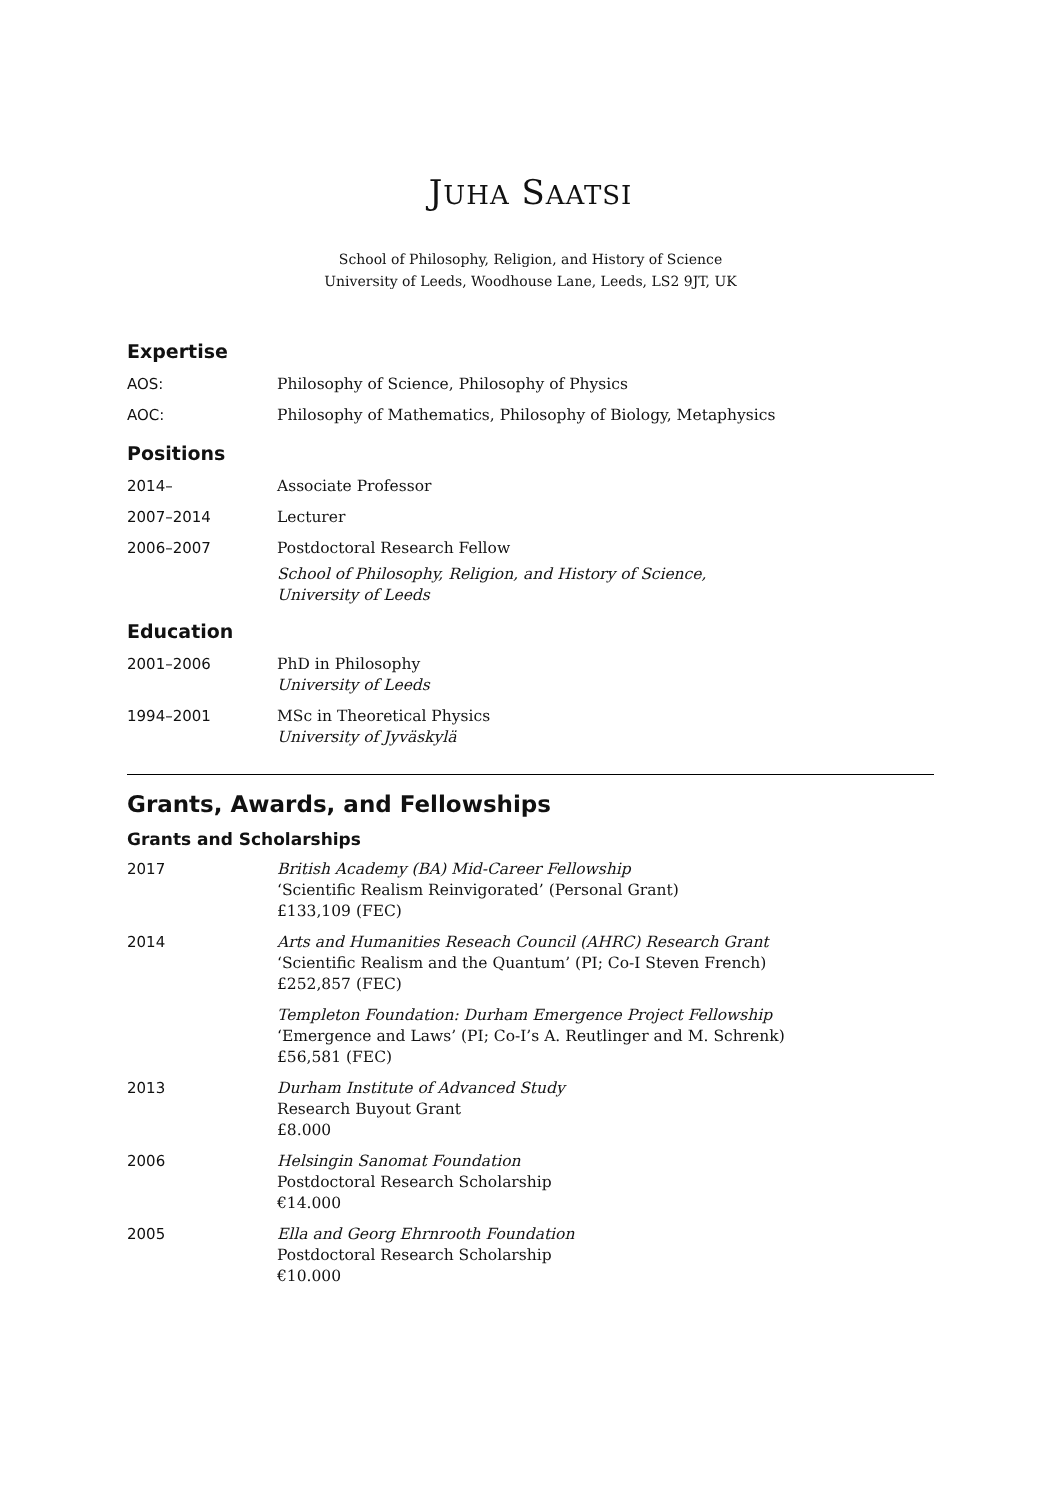JUHA SAATSI
School of Philosophy, Religion, and History of Science
University of Leeds, Woodhouse Lane, Leeds, LS2 9JT, UK
Expertise
AOS: Philosophy of Science, Philosophy of Physics
AOC: Philosophy of Mathematics, Philosophy of Biology, Metaphysics
Positions
2014– Associate Professor
2007–2014 Lecturer
2006–2007 Postdoctoral Research Fellow
School of Philosophy, Religion, and History of Science,
University of Leeds
Education
2001–2006 PhD in Philosophy
University of Leeds
1994–2001 MSc in Theoretical Physics
University of Jyväskylä
Grants, Awards, and Fellowships
Grants and Scholarships
2017 British Academy (BA) Mid-Career Fellowship
‘Scientific Realism Reinvigorated’ (Personal Grant)
£133,109 (FEC)
2014 Arts and Humanities Reseach Council (AHRC) Research Grant
‘Scientific Realism and the Quantum’ (PI; Co-I Steven French)
£252,857 (FEC)
Templeton Foundation: Durham Emergence Project Fellowship
‘Emergence and Laws’ (PI; Co-I’s A. Reutlinger and M. Schrenk)
£56,581 (FEC)
2013 Durham Institute of Advanced Study
Research Buyout Grant
£8.000
2006 Helsingin Sanomat Foundation
Postdoctoral Research Scholarship
€14.000
2005 Ella and Georg Ehrnrooth Foundation
Postdoctoral Research Scholarship
€10.000